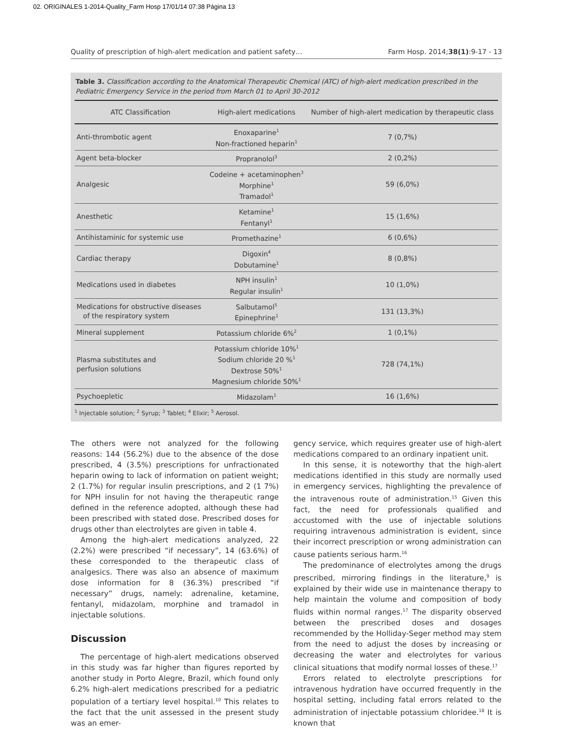02. ORIGINALES 1-2014-Quality_Farm Hosp 17/01/14 07:38 Página 13
Quality of prescription of high-alert medication and patient safety… Farm Hosp. 2014;38(1):9-17 - 13
Table 3. Classification according to the Anatomical Therapeutic Chemical (ATC) of high-alert medication prescribed in the Pediatric Emergency Service in the period from March 01 to April 30-2012
| ATC Classification | High-alert medications | Number of high-alert medication by therapeutic class |
| --- | --- | --- |
| Anti-thrombotic agent | Enoxaparine<sup>1</sup> Non-fractioned heparin<sup>1</sup> | 7 (0,7%) |
| Agent beta-blocker | Propranolol<sup>3</sup> | 2 (0,2%) |
| Analgesic | Codeine + acetaminophen<sup>3</sup> Morphine<sup>1</sup> Tramadol<sup>1</sup> | 59 (6,0%) |
| Anesthetic | Ketamine<sup>1</sup> Fentanyl<sup>1</sup> | 15 (1,6%) |
| Antihistaminic for systemic use | Promethazine<sup>1</sup> | 6 (0,6%) |
| Cardiac therapy | Digoxin<sup>4</sup> Dobutamine<sup>1</sup> | 8 (0,8%) |
| Medications used in diabetes | NPH insulin<sup>1</sup> Regular insulin<sup>1</sup> | 10 (1,0%) |
| Medications for obstructive diseases of the respiratory system | Salbutamol<sup>5</sup> Epinephrine<sup>1</sup> | 131 (13,3%) |
| Mineral supplement | Potassium chloride 6%<sup>2</sup> | 1 (0,1%) |
| Plasma substitutes and perfusion solutions | Potassium chloride 10%<sup>1</sup> Sodium chloride 20 %<sup>1</sup> Dextrose 50%<sup>1</sup> Magnesium chloride 50%<sup>1</sup> | 728 (74,1%) |
| Psychoepletic | Midazolam<sup>1</sup> | 16 (1,6%) |
<sup>1</sup> Injectable solution; <sup>2</sup> Syrup; <sup>3</sup> Tablet; <sup>4</sup> Elixir; <sup>5</sup> Aerosol.
The others were not analyzed for the following reasons: 144 (56.2%) due to the absence of the dose prescribed, 4 (3.5%) prescriptions for unfractionated heparin owing to lack of information on patient weight; 2 (1.7%) for regular insulin prescriptions, and 2 (1 7%) for NPH insulin for not having the therapeutic range defined in the reference adopted, although these had been prescribed with stated dose. Prescribed doses for drugs other than electrolytes are given in table 4.
Among the high-alert medications analyzed, 22 (2.2%) were prescribed “if necessary”, 14 (63.6%) of these corresponded to the therapeutic class of analgesics. There was also an absence of maximum dose information for 8 (36.3%) prescribed “if necessary” drugs, namely: adrenaline, ketamine, fentanyl, midazolam, morphine and tramadol in injectable solutions.
Discussion
The percentage of high-alert medications observed in this study was far higher than figures reported by another study in Porto Alegre, Brazil, which found only 6.2% high-alert medications prescribed for a pediatric population of a tertiary level hospital.<sup>10</sup> This relates to the fact that the unit assessed in the present study was an emer-
gency service, which requires greater use of high-alert medications compared to an ordinary inpatient unit.
In this sense, it is noteworthy that the high-alert medications identified in this study are normally used in emergency services, highlighting the prevalence of the intravenous route of administration.<sup>15</sup> Given this fact, the need for professionals qualified and accustomed with the use of injectable solutions requiring intravenous administration is evident, since their incorrect prescription or wrong administration can cause patients serious harm.<sup>16</sup>
The predominance of electrolytes among the drugs prescribed, mirroring findings in the literature,<sup>9</sup> is explained by their wide use in maintenance therapy to help maintain the volume and composition of body fluids within normal ranges.<sup>17</sup> The disparity observed between the prescribed doses and dosages recommended by the Holliday-Seger method may stem from the need to adjust the doses by increasing or decreasing the water and electrolytes for various clinical situations that modify normal losses of these.<sup>17</sup>
Errors related to electrolyte prescriptions for intravenous hydration have occurred frequently in the hospital setting, including fatal errors related to the administration of injectable potassium chloridee.<sup>18</sup> It is known that